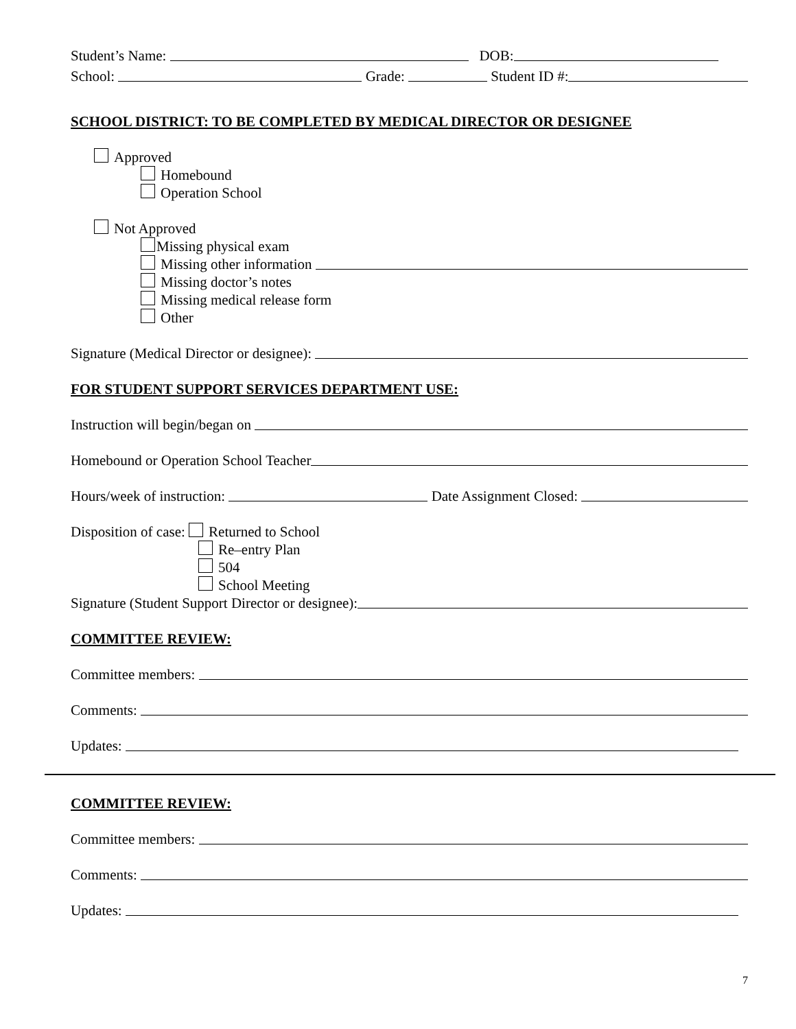Student’s Name: DOB:
School: Grade: Student ID #:
SCHOOL DISTRICT: TO BE COMPLETED BY MEDICAL DIRECTOR OR DESIGNEE
Approved
Homebound
Operation School
Not Approved
Missing physical exam
Missing other information
Missing doctor’s notes
Missing medical release form
Other
Signature (Medical Director or designee):
FOR STUDENT SUPPORT SERVICES DEPARTMENT USE:
Instruction will begin/began on
Homebound or Operation School Teacher
Hours/week of instruction: Date Assignment Closed:
Disposition of case: Returned to School
Re–entry Plan
504
School Meeting
Signature (Student Support Director or designee):
COMMITTEE REVIEW:
Committee members:
Comments:
Updates:
COMMITTEE REVIEW:
Committee members:
Comments:
Updates:
7